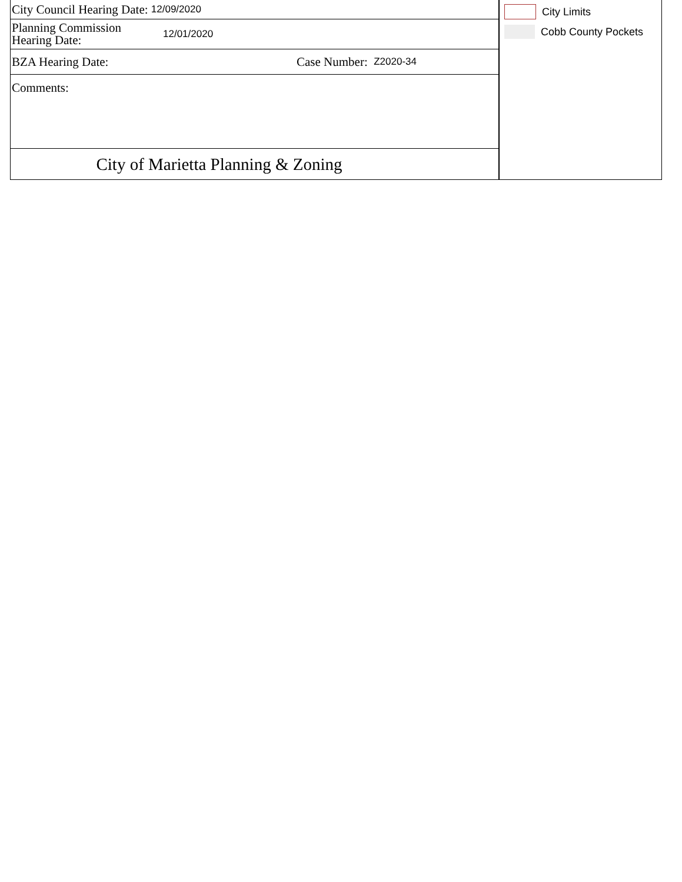City Council Hearing Date: 12/09/2020
Planning Commission
Hearing Date: 12/01/2020
BZA Hearing Date: Case Number: Z2020-34
Comments:
City of Marietta Planning & Zoning
City Limits
Cobb County Pockets